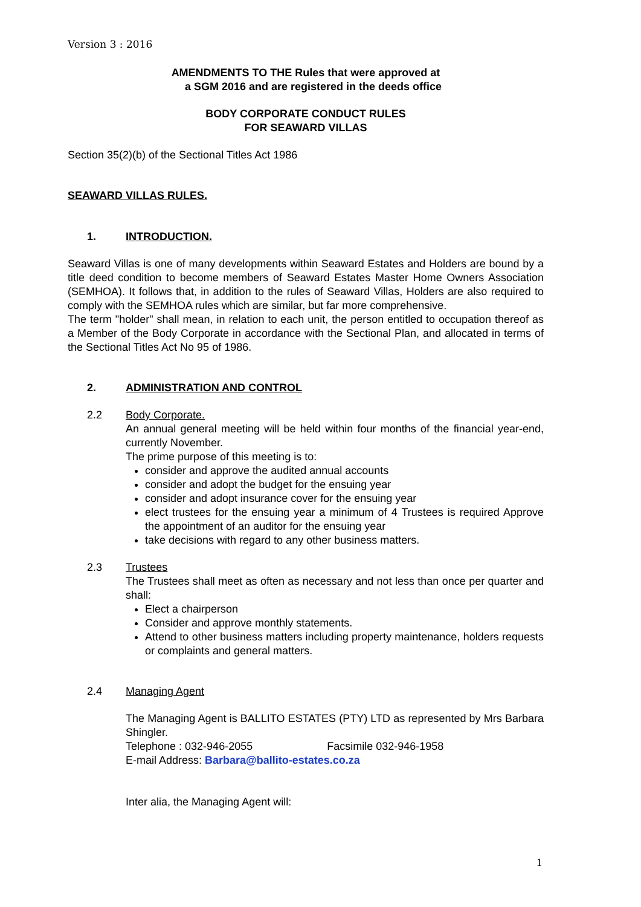Version 3 : 2016
AMENDMENTS TO THE Rules that were approved at
a SGM 2016 and are registered in the deeds office
BODY CORPORATE CONDUCT RULES
FOR SEAWARD VILLAS
Section 35(2)(b) of the Sectional Titles Act 1986
SEAWARD VILLAS RULES.
1. INTRODUCTION.
Seaward Villas is one of many developments within Seaward Estates and Holders are bound by a title deed condition to become members of Seaward Estates Master Home Owners Association (SEMHOA). It follows that, in addition to the rules of Seaward Villas, Holders are also required to comply with the SEMHOA rules which are similar, but far more comprehensive.
The term "holder" shall mean, in relation to each unit, the person entitled to occupation thereof as a Member of the Body Corporate in accordance with the Sectional Plan, and allocated in terms of the Sectional Titles Act No 95 of 1986.
2. ADMINISTRATION AND CONTROL
2.2 Body Corporate.
An annual general meeting will be held within four months of the financial year-end, currently November.
The prime purpose of this meeting is to:
consider and approve the audited annual accounts
consider and adopt the budget for the ensuing year
consider and adopt insurance cover for the ensuing year
elect trustees for the ensuing year a minimum of 4 Trustees is required Approve the appointment of an auditor for the ensuing year
take decisions with regard to any other business matters.
2.3 Trustees
The Trustees shall meet as often as necessary and not less than once per quarter and shall:
Elect a chairperson
Consider and approve monthly statements.
Attend to other business matters including property maintenance, holders requests or complaints and general matters.
2.4 Managing Agent
The Managing Agent is BALLITO ESTATES (PTY) LTD as represented by Mrs Barbara Shingler.
Telephone : 032-946-2055 Facsimile 032-946-1958
E-mail Address: Barbara@ballito-estates.co.za
Inter alia, the Managing Agent will:
1